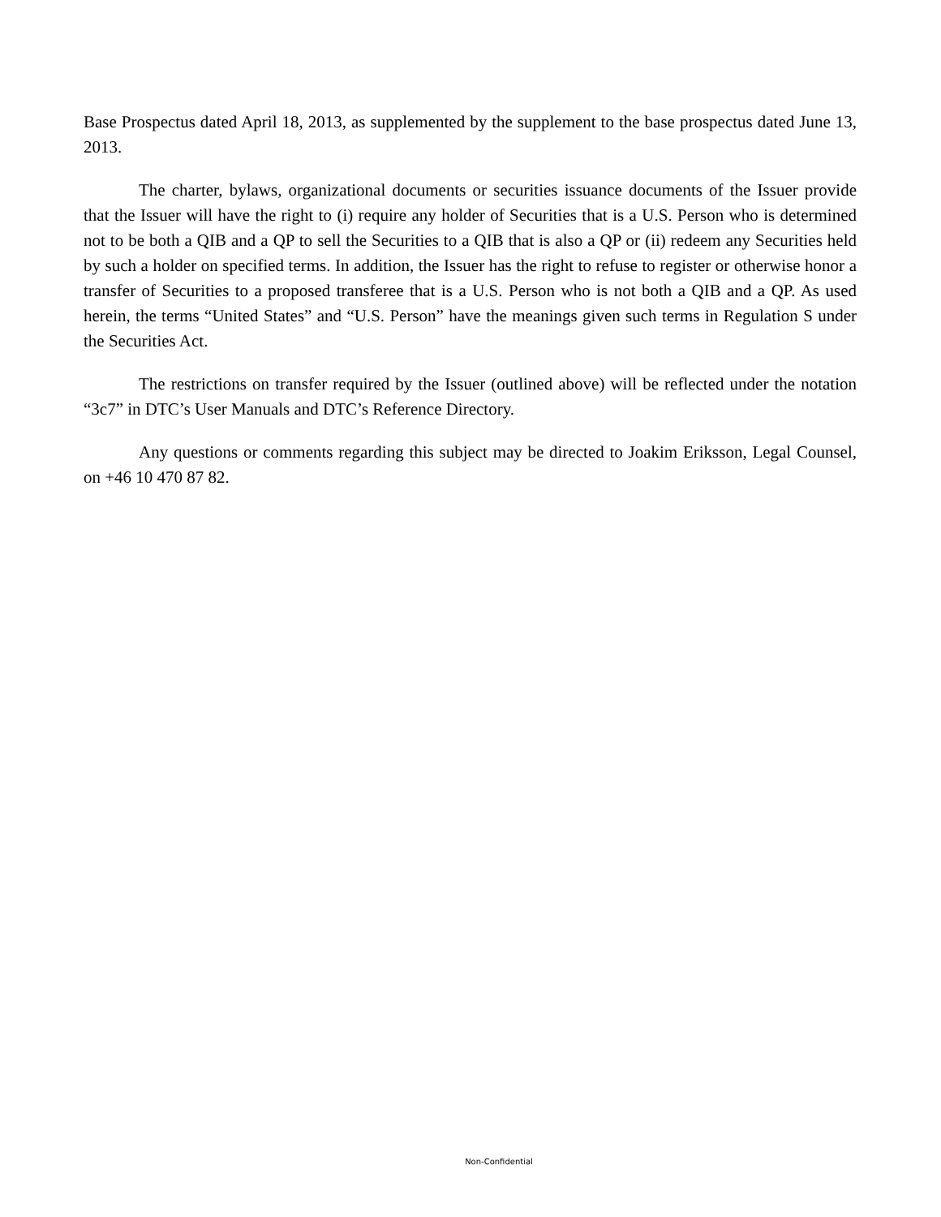Base Prospectus dated April 18, 2013, as supplemented by the supplement to the base prospectus dated June 13, 2013.
The charter, bylaws, organizational documents or securities issuance documents of the Issuer provide that the Issuer will have the right to (i) require any holder of Securities that is a U.S. Person who is determined not to be both a QIB and a QP to sell the Securities to a QIB that is also a QP or (ii) redeem any Securities held by such a holder on specified terms. In addition, the Issuer has the right to refuse to register or otherwise honor a transfer of Securities to a proposed transferee that is a U.S. Person who is not both a QIB and a QP. As used herein, the terms “United States” and “U.S. Person” have the meanings given such terms in Regulation S under the Securities Act.
The restrictions on transfer required by the Issuer (outlined above) will be reflected under the notation “3c7” in DTC’s User Manuals and DTC’s Reference Directory.
Any questions or comments regarding this subject may be directed to Joakim Eriksson, Legal Counsel, on +46 10 470 87 82.
Non-Confidential